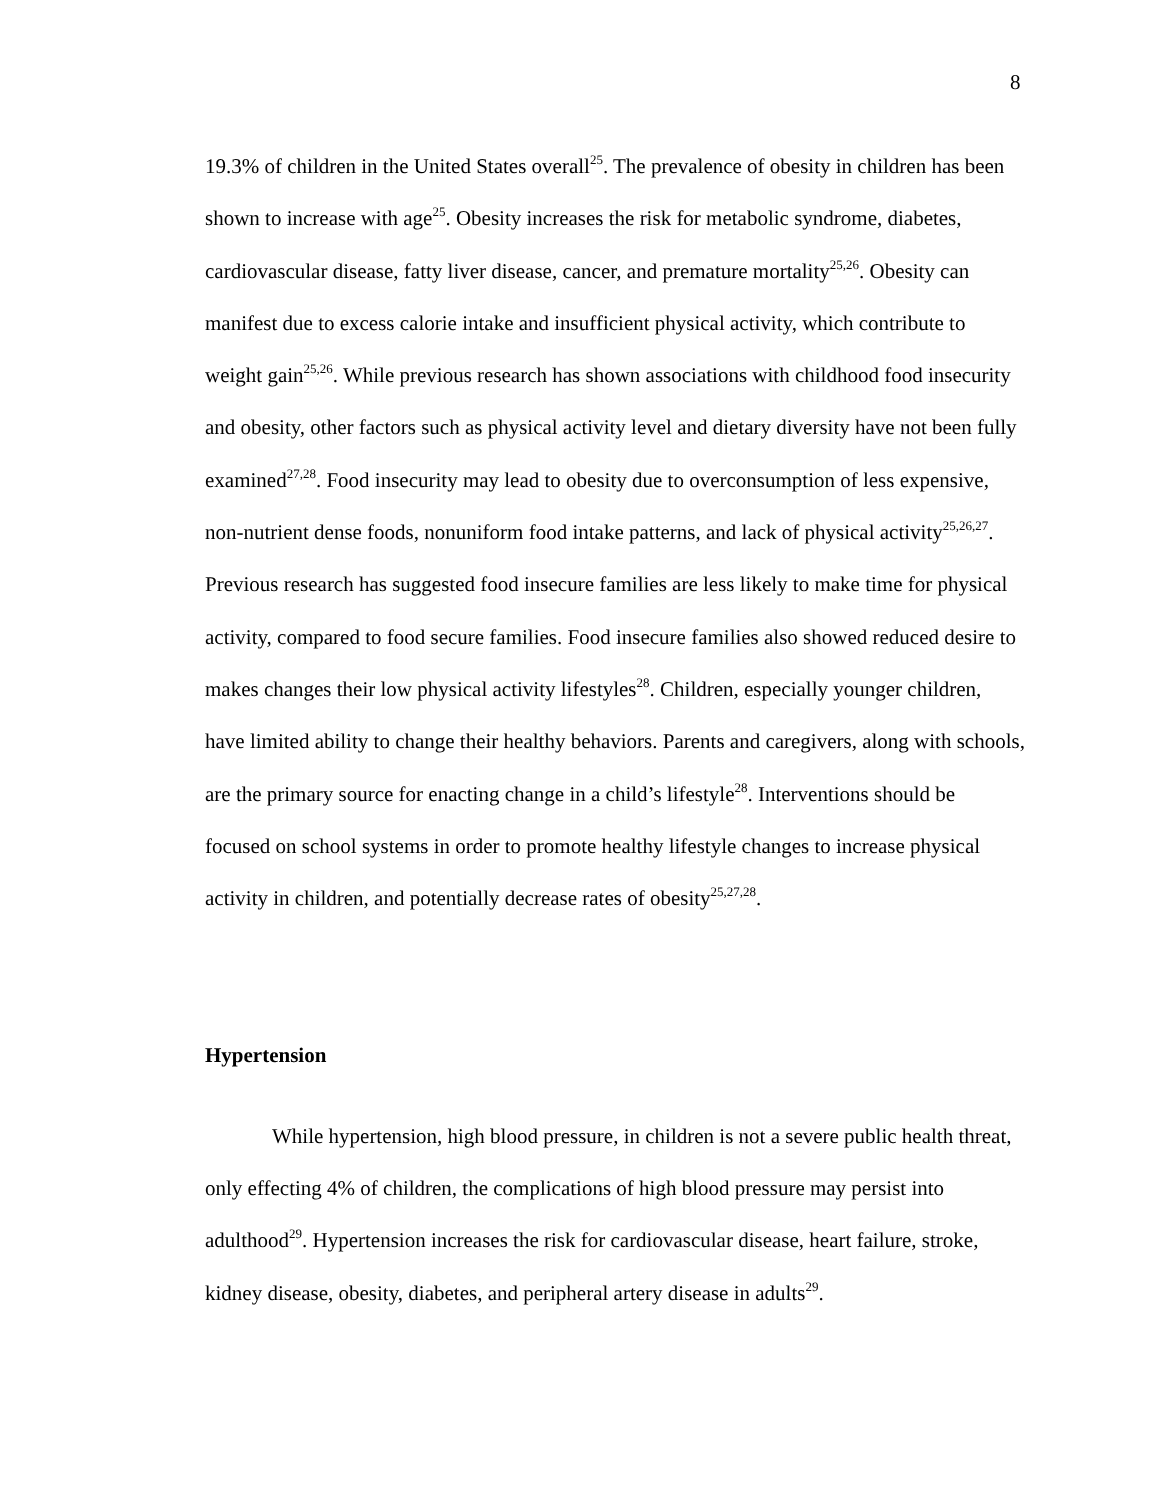8
19.3% of children in the United States overall<sup>25</sup>. The prevalence of obesity in children has been shown to increase with age<sup>25</sup>. Obesity increases the risk for metabolic syndrome, diabetes, cardiovascular disease, fatty liver disease, cancer, and premature mortality<sup>25,26</sup>. Obesity can manifest due to excess calorie intake and insufficient physical activity, which contribute to weight gain<sup>25,26</sup>. While previous research has shown associations with childhood food insecurity and obesity, other factors such as physical activity level and dietary diversity have not been fully examined<sup>27,28</sup>. Food insecurity may lead to obesity due to overconsumption of less expensive, non-nutrient dense foods, nonuniform food intake patterns, and lack of physical activity<sup>25,26,27</sup>. Previous research has suggested food insecure families are less likely to make time for physical activity, compared to food secure families. Food insecure families also showed reduced desire to makes changes their low physical activity lifestyles<sup>28</sup>. Children, especially younger children, have limited ability to change their healthy behaviors. Parents and caregivers, along with schools, are the primary source for enacting change in a child’s lifestyle<sup>28</sup>. Interventions should be focused on school systems in order to promote healthy lifestyle changes to increase physical activity in children, and potentially decrease rates of obesity<sup>25,27,28</sup>.
Hypertension
While hypertension, high blood pressure, in children is not a severe public health threat, only effecting 4% of children, the complications of high blood pressure may persist into adulthood<sup>29</sup>. Hypertension increases the risk for cardiovascular disease, heart failure, stroke, kidney disease, obesity, diabetes, and peripheral artery disease in adults<sup>29</sup>.